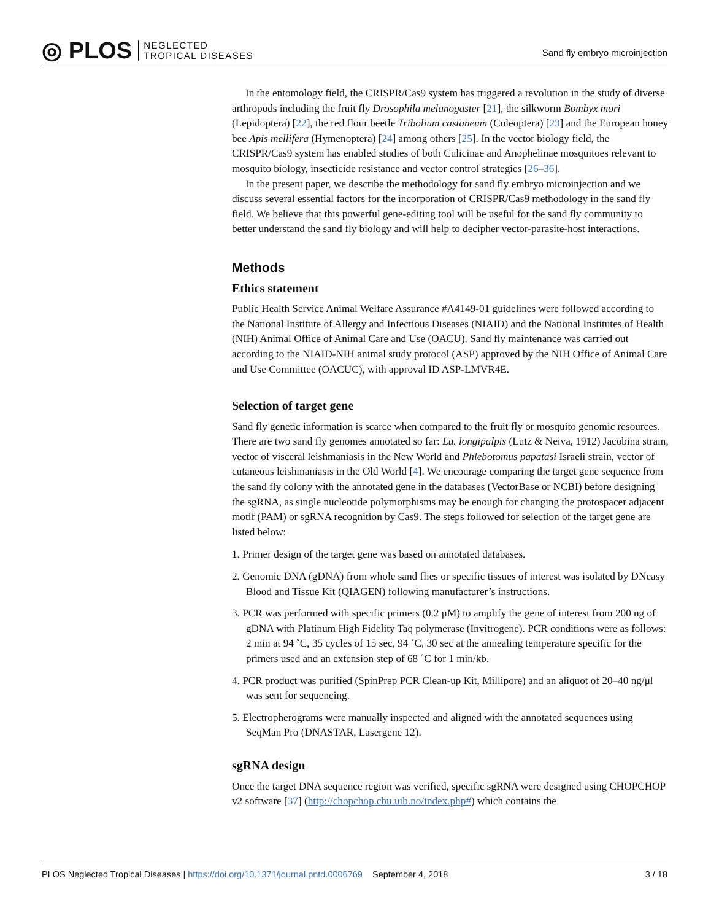◎ PLOS NEGLECTED
TROPICAL DISEASES
Sand fly embryo microinjection
In the entomology field, the CRISPR/Cas9 system has triggered a revolution in the study of diverse arthropods including the fruit fly Drosophila melanogaster [21], the silkworm Bombyx mori (Lepidoptera) [22], the red flour beetle Tribolium castaneum (Coleoptera) [23] and the European honey bee Apis mellifera (Hymenoptera) [24] among others [25]. In the vector biology field, the CRISPR/Cas9 system has enabled studies of both Culicinae and Anophelinae mosquitoes relevant to mosquito biology, insecticide resistance and vector control strategies [26–36].
In the present paper, we describe the methodology for sand fly embryo microinjection and we discuss several essential factors for the incorporation of CRISPR/Cas9 methodology in the sand fly field. We believe that this powerful gene-editing tool will be useful for the sand fly community to better understand the sand fly biology and will help to decipher vector-parasite-host interactions.
Methods
Ethics statement
Public Health Service Animal Welfare Assurance #A4149-01 guidelines were followed according to the National Institute of Allergy and Infectious Diseases (NIAID) and the National Institutes of Health (NIH) Animal Office of Animal Care and Use (OACU). Sand fly maintenance was carried out according to the NIAID-NIH animal study protocol (ASP) approved by the NIH Office of Animal Care and Use Committee (OACUC), with approval ID ASP-LMVR4E.
Selection of target gene
Sand fly genetic information is scarce when compared to the fruit fly or mosquito genomic resources. There are two sand fly genomes annotated so far: Lu. longipalpis (Lutz & Neiva, 1912) Jacobina strain, vector of visceral leishmaniasis in the New World and Phlebotomus papatasi Israeli strain, vector of cutaneous leishmaniasis in the Old World [4]. We encourage comparing the target gene sequence from the sand fly colony with the annotated gene in the databases (VectorBase or NCBI) before designing the sgRNA, as single nucleotide polymorphisms may be enough for changing the protospacer adjacent motif (PAM) or sgRNA recognition by Cas9. The steps followed for selection of the target gene are listed below:
1. Primer design of the target gene was based on annotated databases.
2. Genomic DNA (gDNA) from whole sand flies or specific tissues of interest was isolated by DNeasy Blood and Tissue Kit (QIAGEN) following manufacturer’s instructions.
3. PCR was performed with specific primers (0.2 μM) to amplify the gene of interest from 200 ng of gDNA with Platinum High Fidelity Taq polymerase (Invitrogene). PCR conditions were as follows: 2 min at 94 ˚C, 35 cycles of 15 sec, 94 ˚C, 30 sec at the annealing temperature specific for the primers used and an extension step of 68 ˚C for 1 min/kb.
4. PCR product was purified (SpinPrep PCR Clean-up Kit, Millipore) and an aliquot of 20–40 ng/μl was sent for sequencing.
5. Electropherograms were manually inspected and aligned with the annotated sequences using SeqMan Pro (DNASTAR, Lasergene 12).
sgRNA design
Once the target DNA sequence region was verified, specific sgRNA were designed using CHOPCHOP v2 software [37] (http://chopchop.cbu.uib.no/index.php#) which contains the
PLOS Neglected Tropical Diseases | https://doi.org/10.1371/journal.pntd.0006769 September 4, 2018
3 / 18